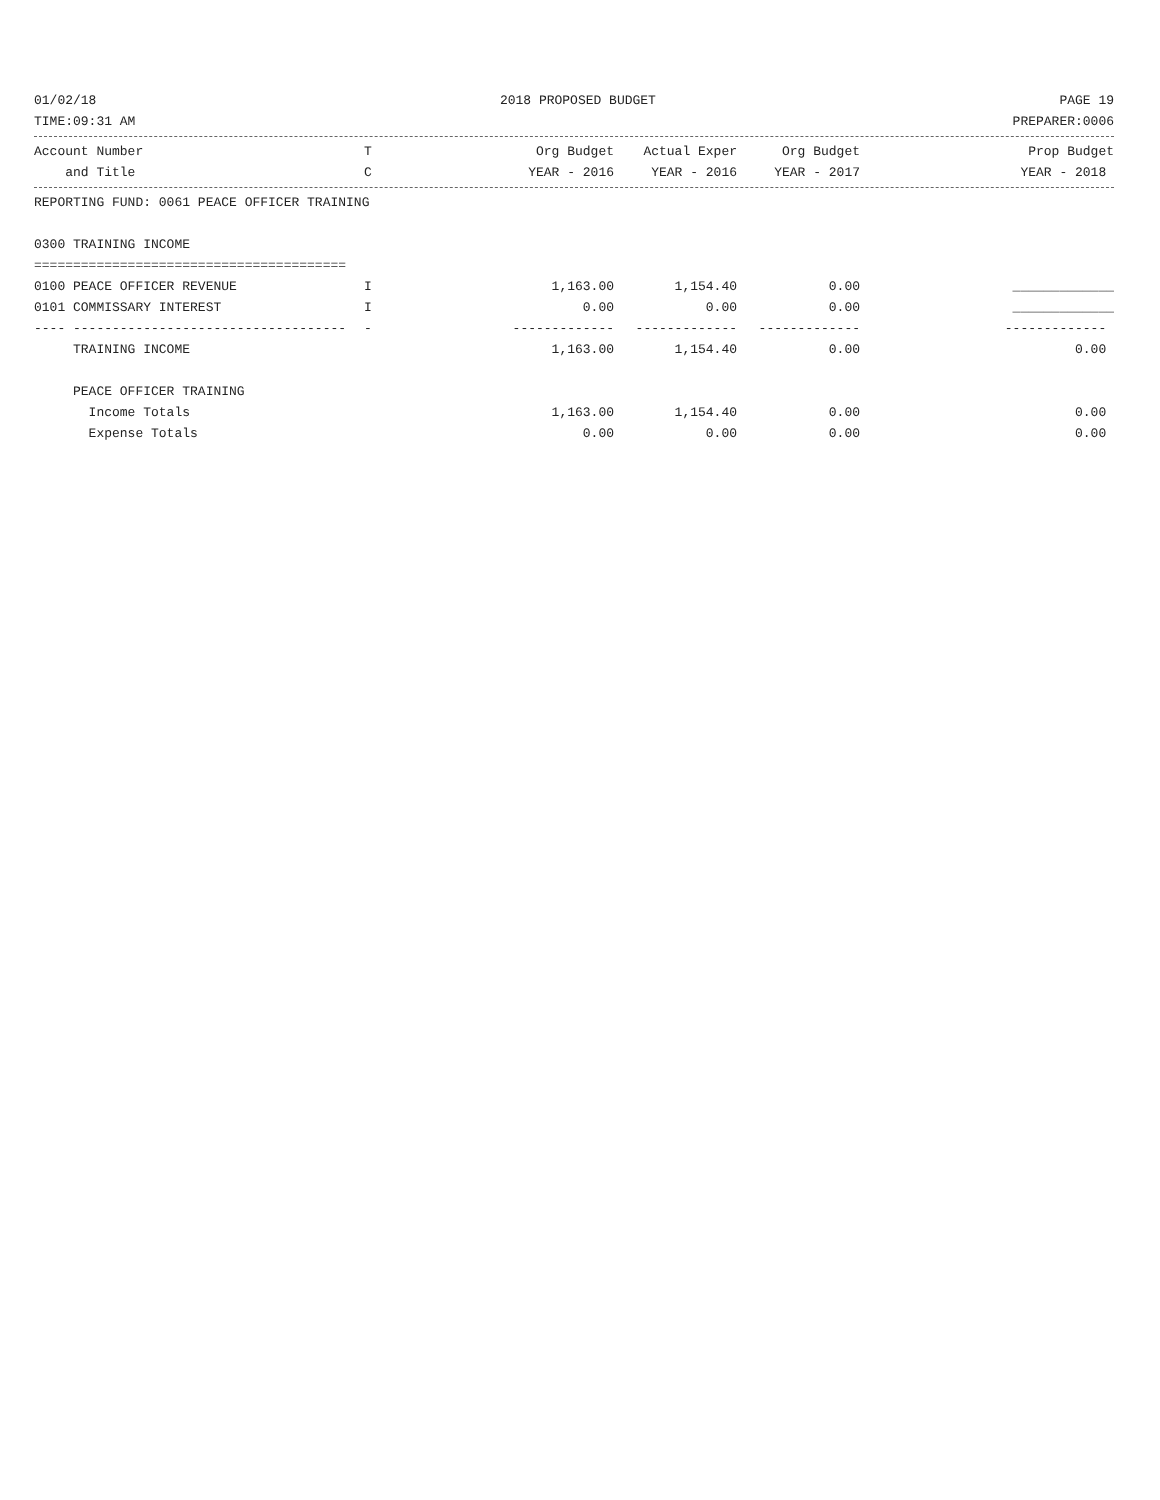01/02/18 2018 PROPOSED BUDGET PAGE 19
TIME:09:31 AM PREPARER:0006
| Account Number | T | Org Budget | Actual Exper | Org Budget | Prop Budget |
| --- | --- | --- | --- | --- | --- |
| and Title | C | YEAR - 2016 | YEAR - 2016 | YEAR - 2017 | YEAR - 2018 |
| REPORTING FUND: 0061 PEACE OFFICER TRAINING | | | | | |
| 0300 TRAINING INCOME | | | | | |
| ======================================== | | | | | |
| 0100 PEACE OFFICER REVENUE | I | 1,163.00 | 1,154.40 | 0.00 | _____________ |
| 0101 COMMISSARY INTEREST | I | 0.00 | 0.00 | 0.00 | _____________ |
| ---- ----------------------------------- | - | ------------- | ------------- | ------------- | ------------- |
| TRAINING INCOME | | 1,163.00 | 1,154.40 | 0.00 | 0.00 |
| PEACE OFFICER TRAINING | | | | | |
| Income Totals | | 1,163.00 | 1,154.40 | 0.00 | 0.00 |
| Expense Totals | | 0.00 | 0.00 | 0.00 | 0.00 |